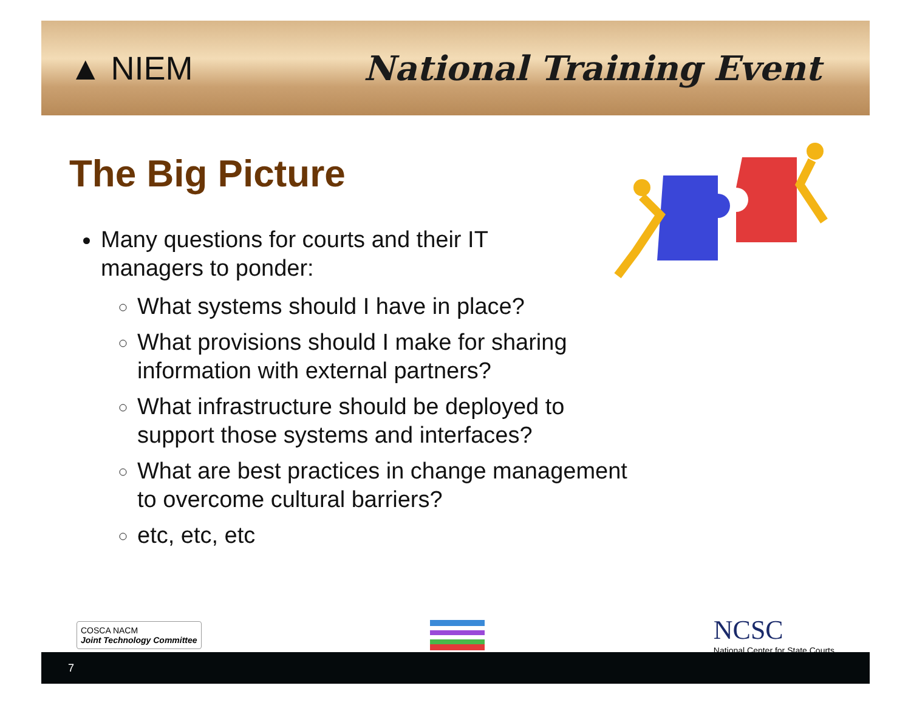▲ NIEM National Training Event
The Big Picture
Many questions for courts and their IT managers to ponder:
What systems should I have in place?
What provisions should I make for sharing information with external partners?
What infrastructure should be deployed to support those systems and interfaces?
What are best practices in change management to overcome cultural barriers?
etc, etc, etc
COSCA NACM
Joint Technology Committee
NCSC
National Center for State Courts
7